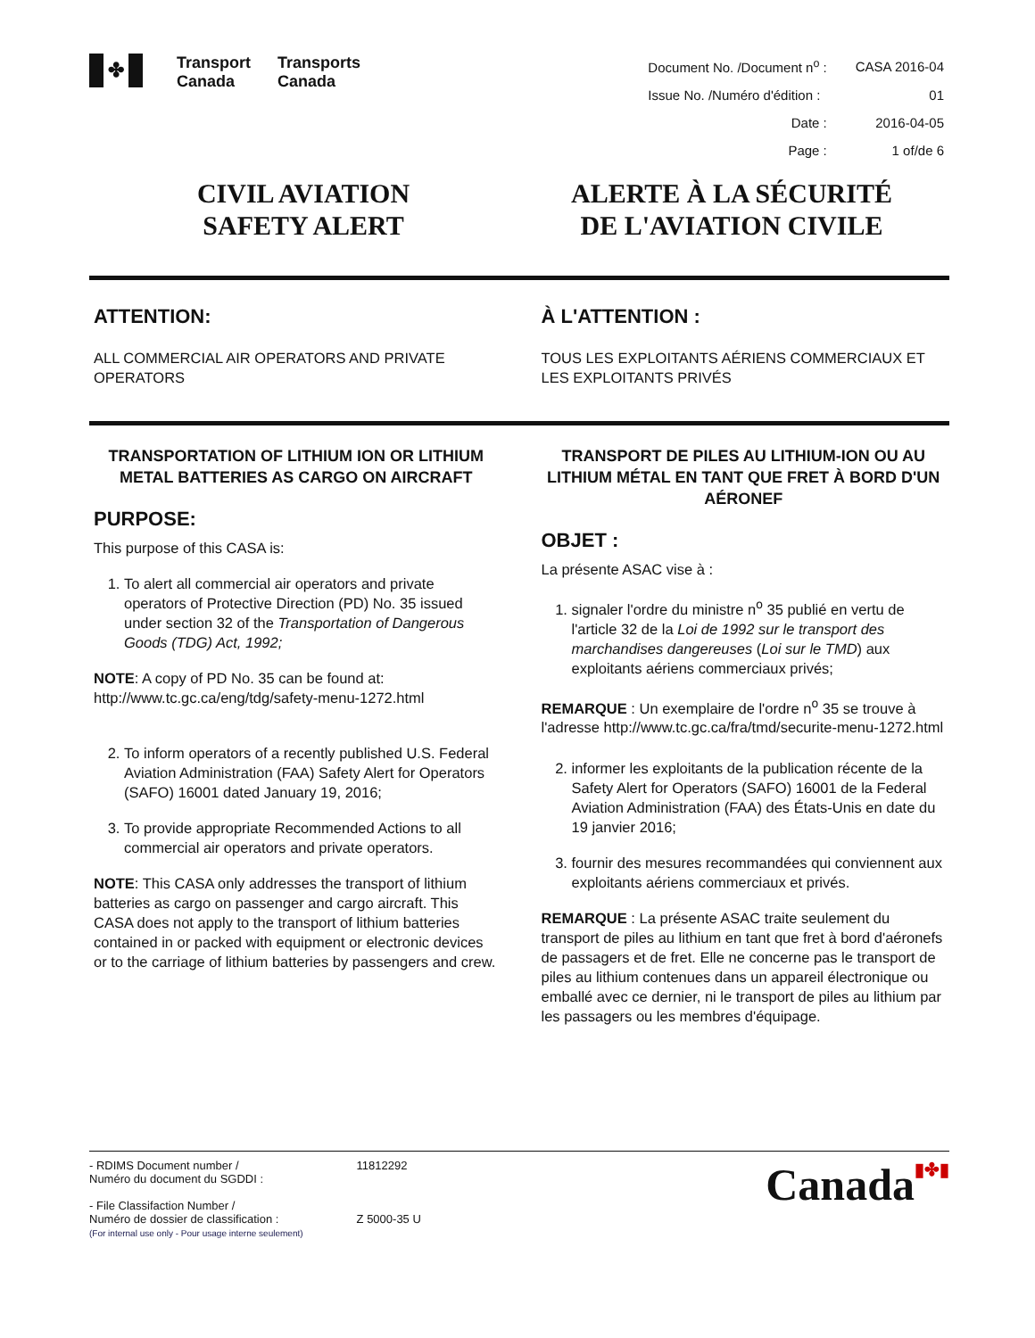✤
Transport
Canada
Transports
Canada
| Document No. /Document n<sup>o</sup> : | CASA 2016-04 |
| Issue No. /Numéro d'édition : | 01 |
| Date : | 2016-04-05 |
| Page : | 1 of/de 6 |
CIVIL AVIATION
SAFETY ALERT
ALERTE À LA SÉCURITÉ
DE L'AVIATION CIVILE
ATTENTION:
ALL COMMERCIAL AIR OPERATORS AND PRIVATE OPERATORS
À L'ATTENTION :
TOUS LES EXPLOITANTS AÉRIENS COMMERCIAUX ET LES EXPLOITANTS PRIVÉS
TRANSPORTATION OF LITHIUM ION OR LITHIUM METAL BATTERIES AS CARGO ON AIRCRAFT
PURPOSE:
This purpose of this CASA is:
1. To alert all commercial air operators and private operators of Protective Direction (PD) No. 35 issued under section 32 of the Transportation of Dangerous Goods (TDG) Act, 1992;
NOTE: A copy of PD No. 35 can be found at: http://www.tc.gc.ca/eng/tdg/safety-menu-1272.html
2. To inform operators of a recently published U.S. Federal Aviation Administration (FAA) Safety Alert for Operators (SAFO) 16001 dated January 19, 2016;
3. To provide appropriate Recommended Actions to all commercial air operators and private operators.
NOTE: This CASA only addresses the transport of lithium batteries as cargo on passenger and cargo aircraft. This CASA does not apply to the transport of lithium batteries contained in or packed with equipment or electronic devices or to the carriage of lithium batteries by passengers and crew.
TRANSPORT DE PILES AU LITHIUM-ION OU AU LITHIUM MÉTAL EN TANT QUE FRET À BORD D'UN AÉRONEF
OBJET :
La présente ASAC vise à :
1. signaler l'ordre du ministre n<sup>o</sup> 35 publié en vertu de l'article 32 de la Loi de 1992 sur le transport des marchandises dangereuses (Loi sur le TMD) aux exploitants aériens commerciaux privés;
REMARQUE : Un exemplaire de l'ordre n<sup>o</sup> 35 se trouve à l'adresse http://www.tc.gc.ca/fra/tmd/securite-menu-1272.html
2. informer les exploitants de la publication récente de la Safety Alert for Operators (SAFO) 16001 de la Federal Aviation Administration (FAA) des États-Unis en date du 19 janvier 2016;
3. fournir des mesures recommandées qui conviennent aux exploitants aériens commerciaux et privés.
REMARQUE : La présente ASAC traite seulement du transport de piles au lithium en tant que fret à bord d'aéronefs de passagers et de fret. Elle ne concerne pas le transport de piles au lithium contenues dans un appareil électronique ou emballé avec ce dernier, ni le transport de piles au lithium par les passagers ou les membres d'équipage.
- RDIMS Document number /
Numéro du document du SGDDI :
- File Classifaction Number /
Numéro de dossier de classification :
(For internal use only - Pour usage interne seulement)
11812292
Z 5000-35 U
Canada▮✤▮